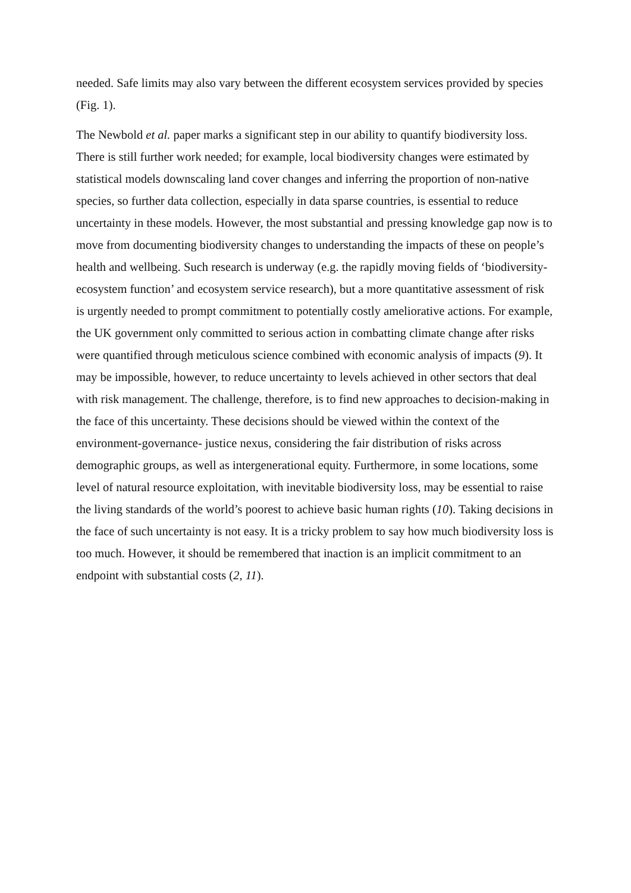needed. Safe limits may also vary between the different ecosystem services provided by species (Fig. 1).
The Newbold et al. paper marks a significant step in our ability to quantify biodiversity loss. There is still further work needed; for example, local biodiversity changes were estimated by statistical models downscaling land cover changes and inferring the proportion of non-native species, so further data collection, especially in data sparse countries, is essential to reduce uncertainty in these models. However, the most substantial and pressing knowledge gap now is to move from documenting biodiversity changes to understanding the impacts of these on people’s health and wellbeing. Such research is underway (e.g. the rapidly moving fields of ‘biodiversity-ecosystem function’ and ecosystem service research), but a more quantitative assessment of risk is urgently needed to prompt commitment to potentially costly ameliorative actions. For example, the UK government only committed to serious action in combatting climate change after risks were quantified through meticulous science combined with economic analysis of impacts (9). It may be impossible, however, to reduce uncertainty to levels achieved in other sectors that deal with risk management. The challenge, therefore, is to find new approaches to decision-making in the face of this uncertainty. These decisions should be viewed within the context of the environment-governance- justice nexus, considering the fair distribution of risks across demographic groups, as well as intergenerational equity. Furthermore, in some locations, some level of natural resource exploitation, with inevitable biodiversity loss, may be essential to raise the living standards of the world’s poorest to achieve basic human rights (10). Taking decisions in the face of such uncertainty is not easy. It is a tricky problem to say how much biodiversity loss is too much. However, it should be remembered that inaction is an implicit commitment to an endpoint with substantial costs (2, 11).